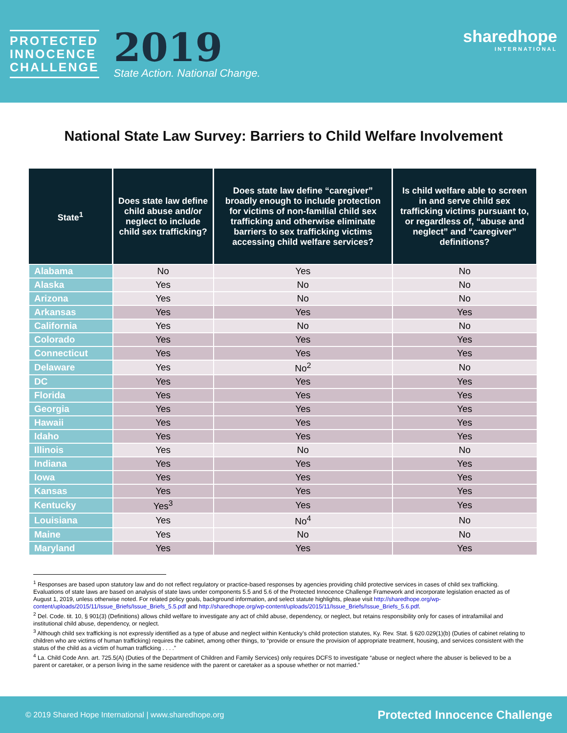PROTECTED
INNOCENCE
CHALLENGE
2019
State Action. National Change.
sharedhope
INTERNATIONAL
National State Law Survey: Barriers to Child Welfare Involvement
| State<sup>1</sup> | Does state law define child abuse and/or neglect to include child sex trafficking? | Does state law define “caregiver” broadly enough to include protection for victims of non-familial child sex trafficking and otherwise eliminate barriers to sex trafficking victims accessing child welfare services? | Is child welfare able to screen in and serve child sex trafficking victims pursuant to, or regardless of, “abuse and neglect” and “caregiver” definitions? |
| --- | --- | --- | --- |
| Alabama | No | Yes | No |
| Alaska | Yes | No | No |
| Arizona | Yes | No | No |
| Arkansas | Yes | Yes | Yes |
| California | Yes | No | No |
| Colorado | Yes | Yes | Yes |
| Connecticut | Yes | Yes | Yes |
| Delaware | Yes | No<sup>2</sup> | No |
| DC | Yes | Yes | Yes |
| Florida | Yes | Yes | Yes |
| Georgia | Yes | Yes | Yes |
| Hawaii | Yes | Yes | Yes |
| Idaho | Yes | Yes | Yes |
| Illinois | Yes | No | No |
| Indiana | Yes | Yes | Yes |
| Iowa | Yes | Yes | Yes |
| Kansas | Yes | Yes | Yes |
| Kentucky | Yes<sup>3</sup> | Yes | Yes |
| Louisiana | Yes | No<sup>4</sup> | No |
| Maine | Yes | No | No |
| Maryland | Yes | Yes | Yes |
<sup>1</sup> Responses are based upon statutory law and do not reflect regulatory or practice-based responses by agencies providing child protective services in cases of child sex trafficking. Evaluations of state laws are based on analysis of state laws under components 5.5 and 5.6 of the Protected Innocence Challenge Framework and incorporate legislation enacted as of August 1, 2019, unless otherwise noted. For related policy goals, background information, and select statute highlights, please visit http://sharedhope.org/wp-content/uploads/2015/11/Issue_Briefs/Issue_Briefs_5.5.pdf and http://sharedhope.org/wp-content/uploads/2015/11/Issue_Briefs/Issue_Briefs_5.6.pdf.
<sup>2</sup> Del. Code. tit. 10, § 901(3) (Definitions) allows child welfare to investigate any act of child abuse, dependency, or neglect, but retains responsibility only for cases of intrafamilial and institutional child abuse, dependency, or neglect.
<sup>3</sup> Although child sex trafficking is not expressly identified as a type of abuse and neglect within Kentucky’s child protection statutes, Ky. Rev. Stat. § 620.029(1)(b) (Duties of cabinet relating to children who are victims of human trafficking) requires the cabinet, among other things, to “provide or ensure the provision of appropriate treatment, housing, and services consistent with the status of the child as a victim of human trafficking . . . .”
<sup>4</sup> La. Child Code Ann. art. 725.5(A) (Duties of the Department of Children and Family Services) only requires DCFS to investigate “abuse or neglect where the abuser is believed to be a parent or caretaker, or a person living in the same residence with the parent or caretaker as a spouse whether or not married.”
© 2019 Shared Hope International | www.sharedhope.org Protected Innocence Challenge